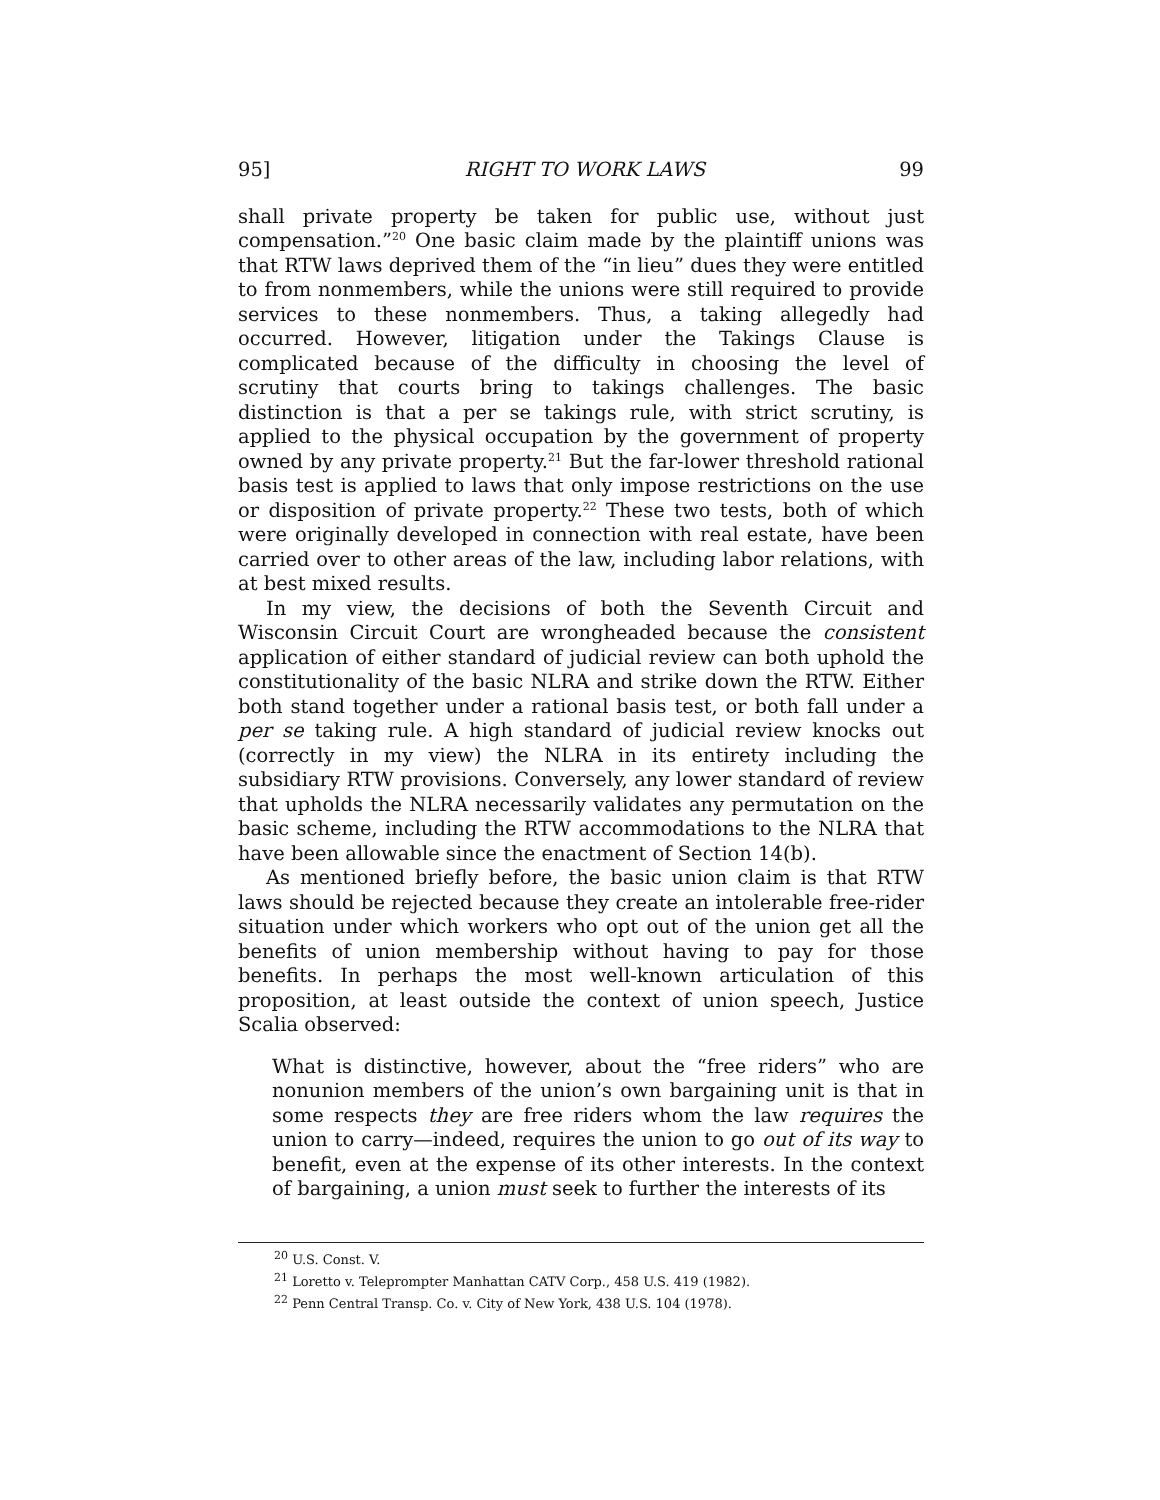95] RIGHT TO WORK LAWS 99
shall private property be taken for public use, without just compensation.”<sup>20</sup> One basic claim made by the plaintiff unions was that RTW laws deprived them of the “in lieu” dues they were entitled to from nonmembers, while the unions were still required to provide services to these nonmembers. Thus, a taking allegedly had occurred. However, litigation under the Takings Clause is complicated because of the difficulty in choosing the level of scrutiny that courts bring to takings challenges. The basic distinction is that a per se takings rule, with strict scrutiny, is applied to the physical occupation by the government of property owned by any private property.<sup>21</sup> But the far-lower threshold rational basis test is applied to laws that only impose restrictions on the use or disposition of private property.<sup>22</sup> These two tests, both of which were originally developed in connection with real estate, have been carried over to other areas of the law, including labor relations, with at best mixed results.
In my view, the decisions of both the Seventh Circuit and Wisconsin Circuit Court are wrongheaded because the consistent application of either standard of judicial review can both uphold the constitutionality of the basic NLRA and strike down the RTW. Either both stand together under a rational basis test, or both fall under a per se taking rule. A high standard of judicial review knocks out (correctly in my view) the NLRA in its entirety including the subsidiary RTW provisions. Conversely, any lower standard of review that upholds the NLRA necessarily validates any permutation on the basic scheme, including the RTW accommodations to the NLRA that have been allowable since the enactment of Section 14(b).
As mentioned briefly before, the basic union claim is that RTW laws should be rejected because they create an intolerable free-rider situation under which workers who opt out of the union get all the benefits of union membership without having to pay for those benefits. In perhaps the most well-known articulation of this proposition, at least outside the context of union speech, Justice Scalia observed:
What is distinctive, however, about the “free riders” who are nonunion members of the union’s own bargaining unit is that in some respects they are free riders whom the law requires the union to carry—indeed, requires the union to go out of its way to benefit, even at the expense of its other interests. In the context of bargaining, a union must seek to further the interests of its
<sup>20</sup> U.S. Const. V.
<sup>21</sup> Loretto v. Teleprompter Manhattan CATV Corp., 458 U.S. 419 (1982).
<sup>22</sup> Penn Central Transp. Co. v. City of New York, 438 U.S. 104 (1978).